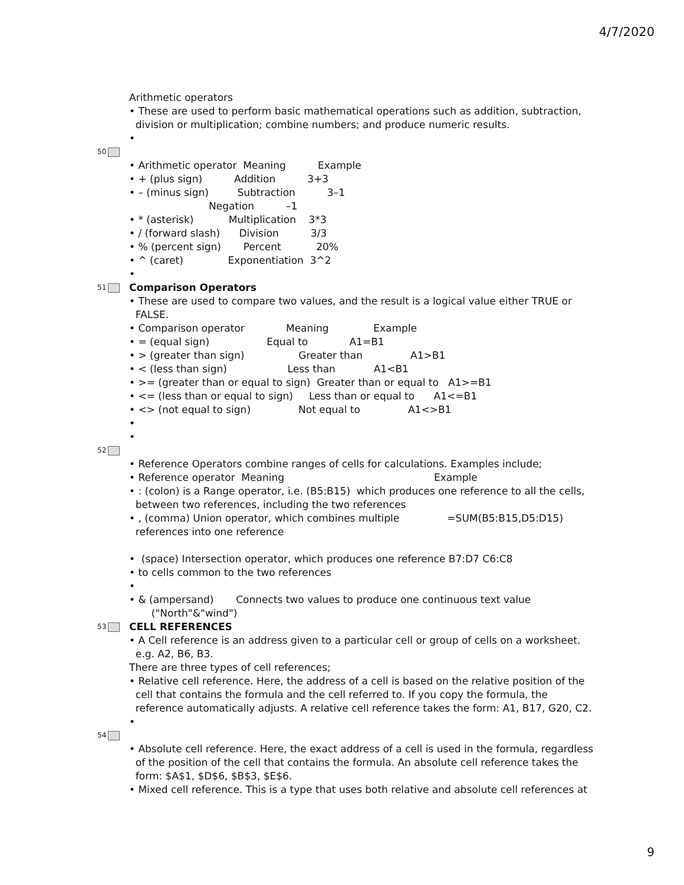4/7/2020
Arithmetic operators
• These are used to perform basic mathematical operations such as addition, subtraction, division or multiplication; combine numbers; and produce numeric results.
•
50
• Arithmetic operator Meaning Example • + (plus sign) Addition 3+3 • – (minus sign) Subtraction 3–1 Negation –1 • * (asterisk) Multiplication 3*3 • / (forward slash) Division 3/3 • % (percent sign) Percent 20% • ^ (caret) Exponentiation 3^2 •
51 Comparison Operators
• These are used to compare two values, and the result is a logical value either TRUE or FALSE. • Comparison operator Meaning Example • = (equal sign) Equal to A1=B1 • > (greater than sign) Greater than A1>B1 • < (less than sign) Less than A1<B1 • >= (greater than or equal to sign) Greater than or equal to A1>=B1 • <= (less than or equal to sign) Less than or equal to A1<=B1 • <> (not equal to sign) Not equal to A1<>B1 • •
52
• Reference Operators combine ranges of cells for calculations. Examples include; • Reference operator Meaning Example • : (colon) is a Range operator, i.e. (B5:B15) which produces one reference to all the cells, between two references, including the two references • , (comma) Union operator, which combines multiple =SUM(B5:B15,D5:D15) references into one reference • (space) Intersection operator, which produces one reference B7:D7 C6:C8 • to cells common to the two references • • & (ampersand) Connects two values to produce one continuous text value ("North"&"wind")
53 CELL REFERENCES
• A Cell reference is an address given to a particular cell or group of cells on a worksheet. e.g. A2, B6, B3.
There are three types of cell references;
• Relative cell reference. Here, the address of a cell is based on the relative position of the cell that contains the formula and the cell referred to. If you copy the formula, the reference automatically adjusts. A relative cell reference takes the form: A1, B17, G20, C2. •
54
• Absolute cell reference. Here, the exact address of a cell is used in the formula, regardless of the position of the cell that contains the formula. An absolute cell reference takes the form: $A$1, $D$6, $B$3, $E$6. • Mixed cell reference. This is a type that uses both relative and absolute cell references at
9